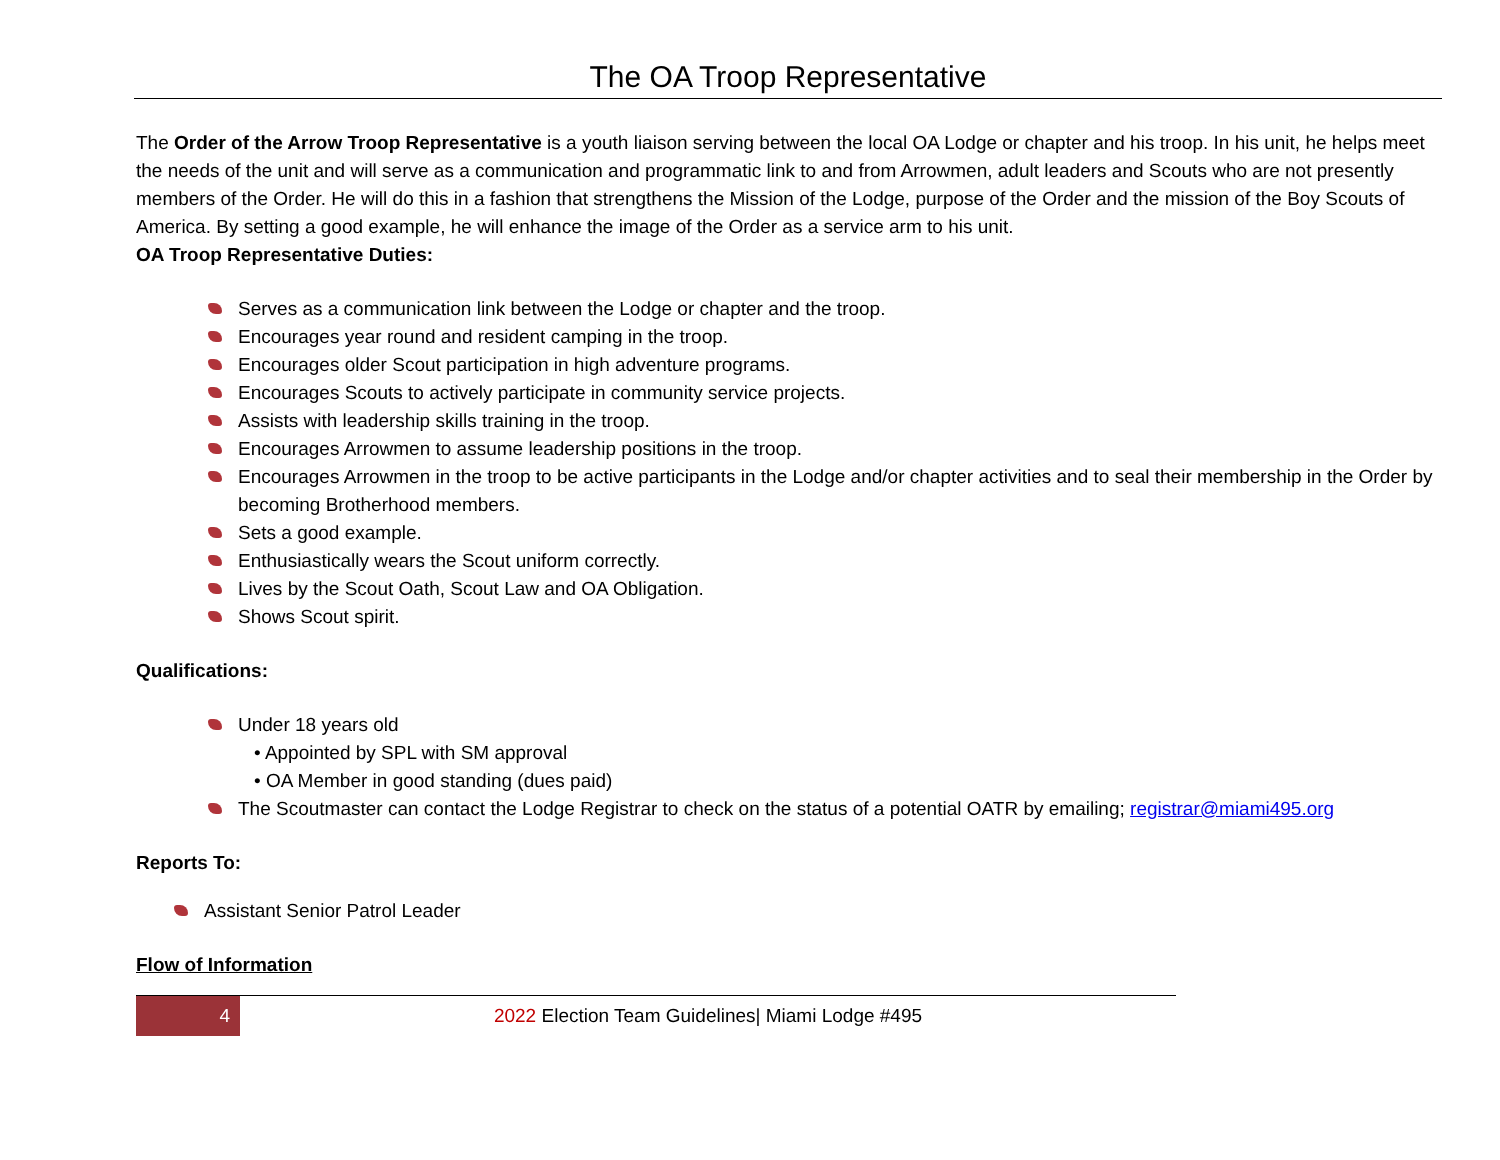The OA Troop Representative
The Order of the Arrow Troop Representative is a youth liaison serving between the local OA Lodge or chapter and his troop. In his unit, he helps meet the needs of the unit and will serve as a communication and programmatic link to and from Arrowmen, adult leaders and Scouts who are not presently members of the Order. He will do this in a fashion that strengthens the Mission of the Lodge, purpose of the Order and the mission of the Boy Scouts of America. By setting a good example, he will enhance the image of the Order as a service arm to his unit.
OA Troop Representative Duties:
Serves as a communication link between the Lodge or chapter and the troop.
Encourages year round and resident camping in the troop.
Encourages older Scout participation in high adventure programs.
Encourages Scouts to actively participate in community service projects.
Assists with leadership skills training in the troop.
Encourages Arrowmen to assume leadership positions in the troop.
Encourages Arrowmen in the troop to be active participants in the Lodge and/or chapter activities and to seal their membership in the Order by becoming Brotherhood members.
Sets a good example.
Enthusiastically wears the Scout uniform correctly.
Lives by the Scout Oath, Scout Law and OA Obligation.
Shows Scout spirit.
Qualifications:
Under 18 years old
• Appointed by SPL with SM approval
• OA Member in good standing (dues paid)
The Scoutmaster can contact the Lodge Registrar to check on the status of a potential OATR by emailing; registrar@miami495.org
Reports To:
Assistant Senior Patrol Leader
Flow of Information
4
2022 Election Team Guidelines| Miami Lodge #495